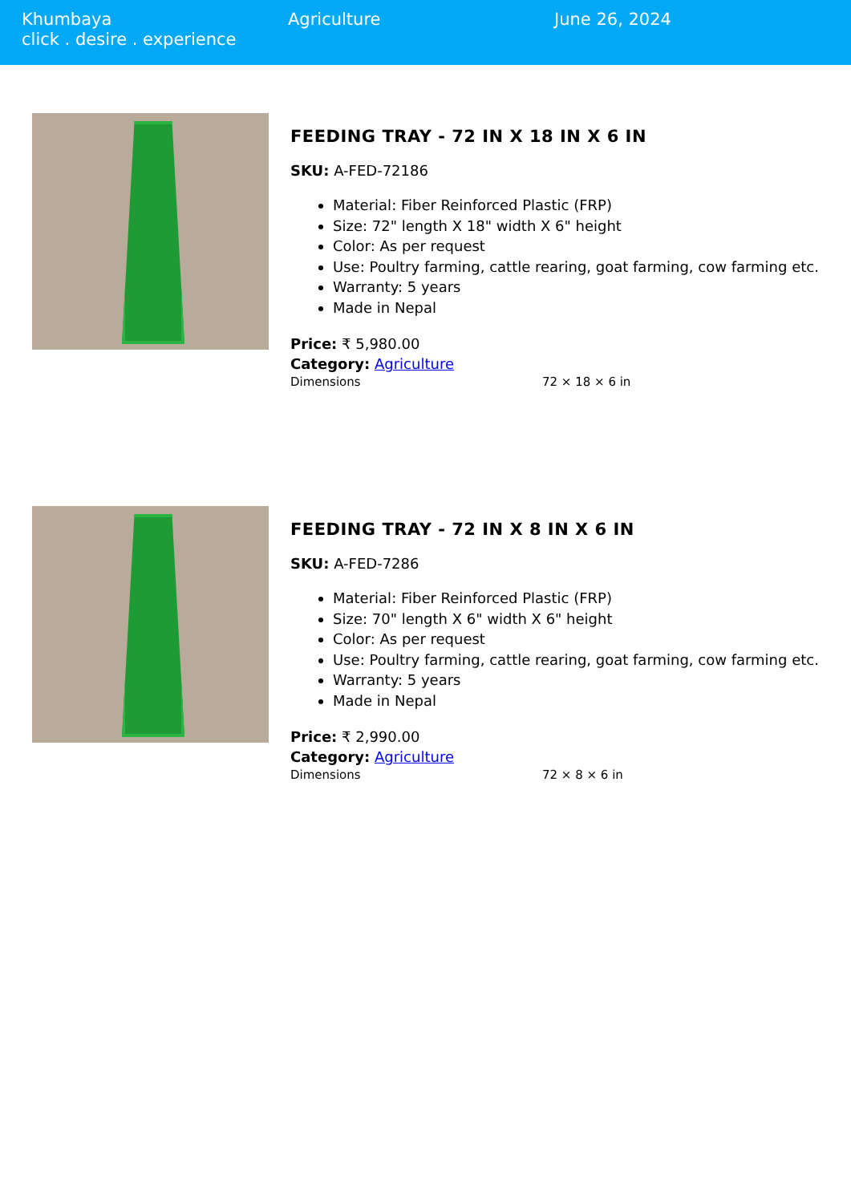Khumbaya
click . desire . experience
Agriculture June 26, 2024
FEEDING TRAY - 72 IN X 18 IN X 6 IN
SKU: A-FED-72186
Material: Fiber Reinforced Plastic (FRP)
Size: 72" length X 18" width X 6" height
Color: As per request
Use: Poultry farming, cattle rearing, goat farming, cow farming etc.
Warranty: 5 years
Made in Nepal
Price: ₹ 5,980.00
Category: Agriculture
Dimensions 72 × 18 × 6 in
FEEDING TRAY - 72 IN X 8 IN X 6 IN
SKU: A-FED-7286
Material: Fiber Reinforced Plastic (FRP)
Size: 70" length X 6" width X 6" height
Color: As per request
Use: Poultry farming, cattle rearing, goat farming, cow farming etc.
Warranty: 5 years
Made in Nepal
Price: ₹ 2,990.00
Category: Agriculture
Dimensions 72 × 8 × 6 in